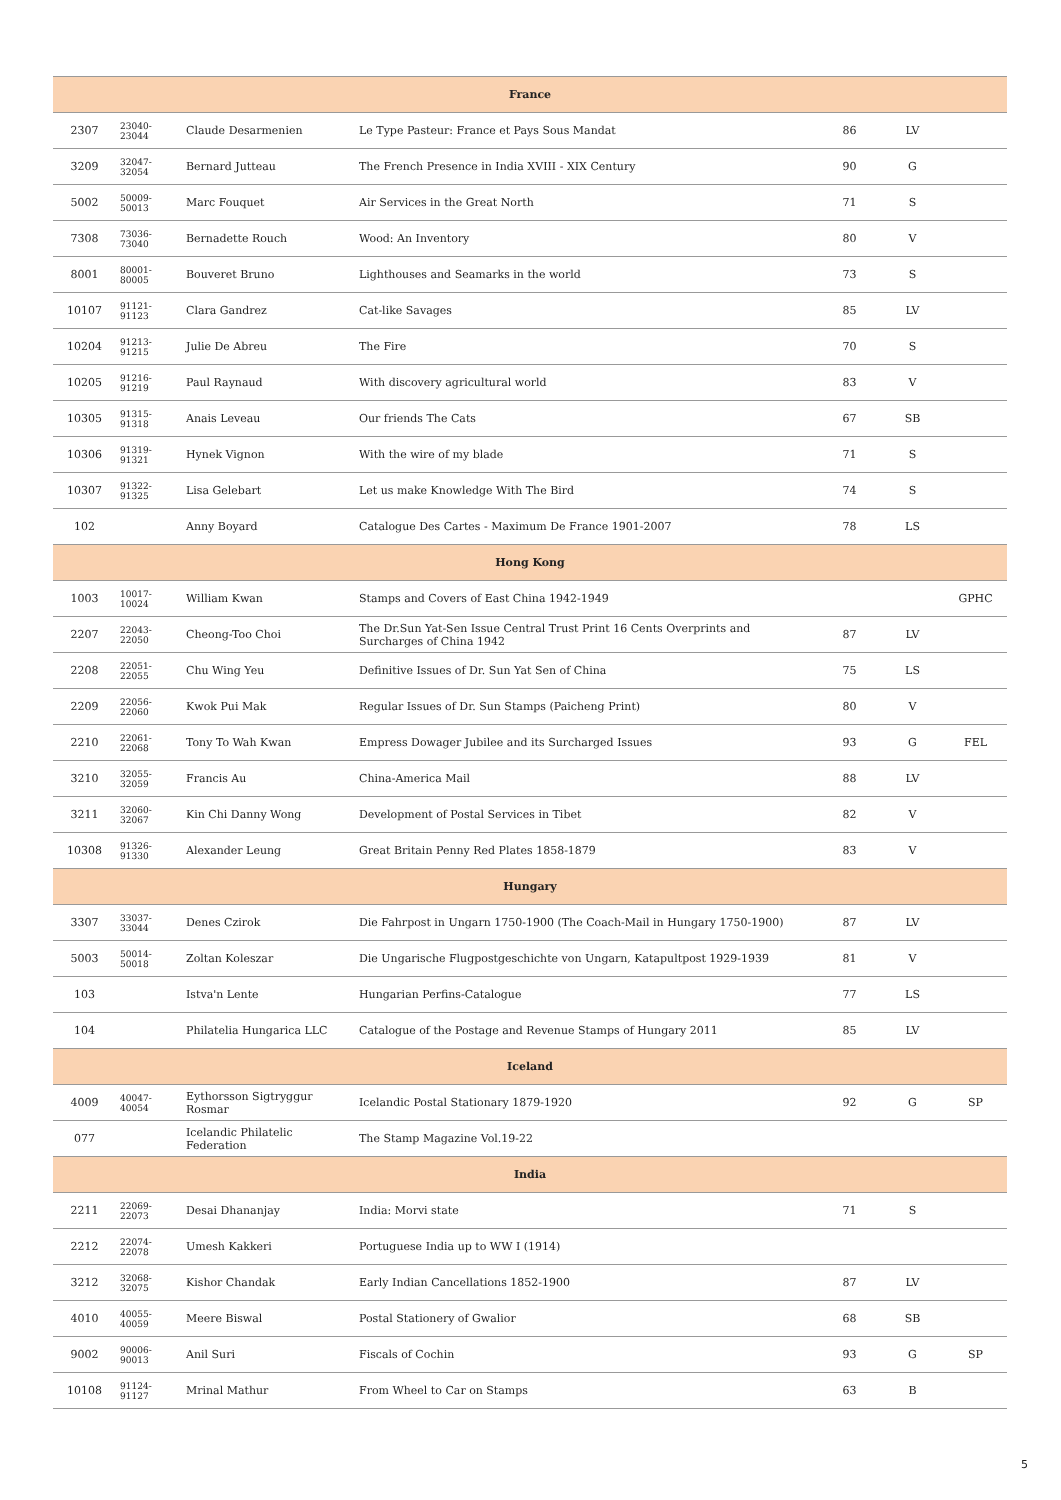| France | | | | | | |
| --- | --- | --- | --- | --- | --- | --- |
| 2307 | 23040-23044 | Claude Desarmenien | Le Type Pasteur: France et Pays Sous Mandat | 86 | LV | |
| 3209 | 32047-32054 | Bernard Jutteau | The French Presence in India XVIII - XIX Century | 90 | G | |
| 5002 | 50009-50013 | Marc Fouquet | Air Services in the Great North | 71 | S | |
| 7308 | 73036-73040 | Bernadette Rouch | Wood: An Inventory | 80 | V | |
| 8001 | 80001-80005 | Bouveret Bruno | Lighthouses and Seamarks in the world | 73 | S | |
| 10107 | 91121-91123 | Clara Gandrez | Cat-like Savages | 85 | LV | |
| 10204 | 91213-91215 | Julie De Abreu | The Fire | 70 | S | |
| 10205 | 91216-91219 | Paul Raynaud | With discovery agricultural world | 83 | V | |
| 10305 | 91315-91318 | Anais Leveau | Our friends The Cats | 67 | SB | |
| 10306 | 91319-91321 | Hynek Vignon | With the wire of my blade | 71 | S | |
| 10307 | 91322-91325 | Lisa Gelebart | Let us make Knowledge With The Bird | 74 | S | |
| 102 | | Anny Boyard | Catalogue Des Cartes - Maximum De France 1901-2007 | 78 | LS | |
| Hong Kong | | | | | | |
| 1003 | 10017-10024 | William Kwan | Stamps and Covers of East China 1942-1949 | | | GPHC |
| 2207 | 22043-22050 | Cheong-Too Choi | The Dr.Sun Yat-Sen Issue Central Trust Print 16 Cents Overprints and Surcharges of China 1942 | 87 | LV | |
| 2208 | 22051-22055 | Chu Wing Yeu | Definitive Issues of Dr. Sun Yat Sen of China | 75 | LS | |
| 2209 | 22056-22060 | Kwok Pui Mak | Regular Issues of Dr. Sun Stamps (Paicheng Print) | 80 | V | |
| 2210 | 22061-22068 | Tony To Wah Kwan | Empress Dowager Jubilee and its Surcharged Issues | 93 | G | FEL |
| 3210 | 32055-32059 | Francis Au | China-America Mail | 88 | LV | |
| 3211 | 32060-32067 | Kin Chi Danny Wong | Development of Postal Services in Tibet | 82 | V | |
| 10308 | 91326-91330 | Alexander Leung | Great Britain Penny Red Plates 1858-1879 | 83 | V | |
| Hungary | | | | | | |
| 3307 | 33037-33044 | Denes Czirok | Die Fahrpost in Ungarn 1750-1900 (The Coach-Mail in Hungary 1750-1900) | 87 | LV | |
| 5003 | 50014-50018 | Zoltan Koleszar | Die Ungarische Flugpostgeschichte von Ungarn, Katapultpost 1929-1939 | 81 | V | |
| 103 | | Istva'n Lente | Hungarian Perfins-Catalogue | 77 | LS | |
| 104 | | Philatelia Hungarica LLC | Catalogue of the Postage and Revenue Stamps of Hungary 2011 | 85 | LV | |
| Iceland | | | | | | |
| 4009 | 40047-40054 | Eythorsson Sigtryggur Rosmar | Icelandic Postal Stationary 1879-1920 | 92 | G | SP |
| 077 | | Icelandic Philatelic Federation | The Stamp Magazine Vol.19-22 | | | |
| India | | | | | | |
| 2211 | 22069-22073 | Desai Dhananjay | India: Morvi state | 71 | S | |
| 2212 | 22074-22078 | Umesh Kakkeri | Portuguese India up to WW I (1914) | | | |
| 3212 | 32068-32075 | Kishor Chandak | Early Indian Cancellations 1852-1900 | 87 | LV | |
| 4010 | 40055-40059 | Meere Biswal | Postal Stationery of Gwalior | 68 | SB | |
| 9002 | 90006-90013 | Anil Suri | Fiscals of Cochin | 93 | G | SP |
| 10108 | 91124-91127 | Mrinal Mathur | From Wheel to Car on Stamps | 63 | B | |
5